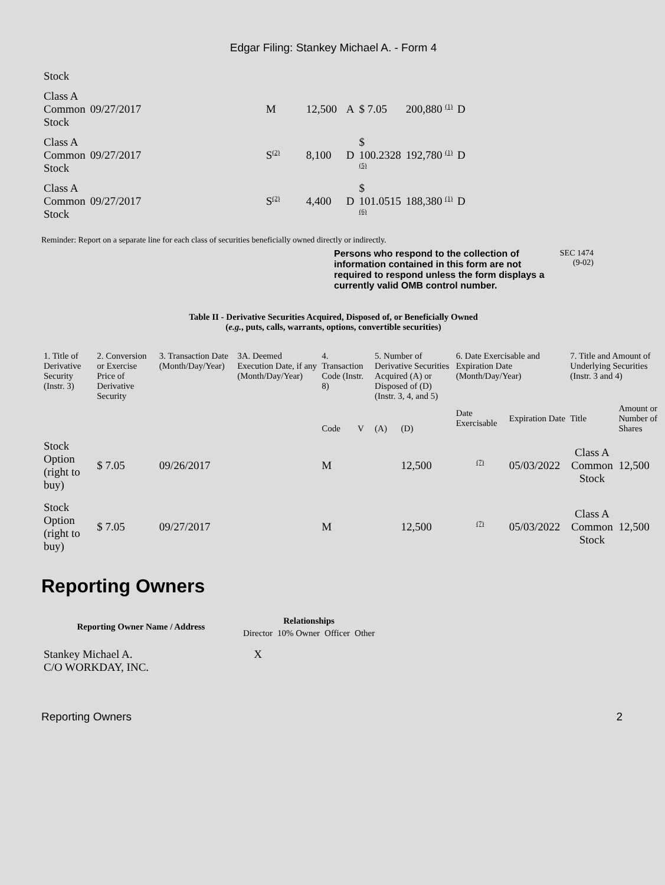Edgar Filing: Stankey Michael A. - Form 4
| Stock | | | | | | | |
| Class A Common Stock | 09/27/2017 | M | 12,500 | A | $ 7.05 | 200,880 <sup>(1)</sup> | D |
| Class A Common Stock | 09/27/2017 | S<sup>(2)</sup> | 8,100 | D | $ 100.2328 <sup>(5)</sup> | 192,780 <sup>(1)</sup> | D |
| Class A Common Stock | 09/27/2017 | S<sup>(2)</sup> | 4,400 | D | $ 101.0515 <sup>(6)</sup> | 188,380 <sup>(1)</sup> | D |
Reminder: Report on a separate line for each class of securities beneficially owned directly or indirectly.
Persons who respond to the collection of information contained in this form are not required to respond unless the form displays a currently valid OMB control number.
SEC 1474
(9-02)
Table II - Derivative Securities Acquired, Disposed of, or Beneficially Owned
(e.g., puts, calls, warrants, options, convertible securities)
| 1. Title of Derivative Security (Instr. 3) | 2. Conversion or Exercise Price of Derivative Security | 3. Transaction Date (Month/Day/Year) | 3A. Deemed Execution Date, if any (Month/Day/Year) | 4. Transaction Code (Instr. 8) | | 5. Number of Derivative Securities Acquired (A) or Disposed of (D) (Instr. 3, 4, and 5) | | 6. Date Exercisable and Expiration Date (Month/Day/Year) | | 7. Title and Amount of Underlying Securities (Instr. 3 and 4) | |
| --- | --- | --- | --- | --- | --- | --- | --- | --- | --- | --- | --- |
| | | | | Code | V | (A) | (D) | Date Exercisable | Expiration Date | Title | Amount or Number of Shares |
| Stock Option (right to buy) | $ 7.05 | 09/26/2017 | | M | | | 12,500 | <sup>(7)</sup> | 05/03/2022 | Class A Common Stock | 12,500 |
| Stock Option (right to buy) | $ 7.05 | 09/27/2017 | | M | | | 12,500 | <sup>(7)</sup> | 05/03/2022 | Class A Common Stock | 12,500 |
Reporting Owners
| Reporting Owner Name / Address | Relationships | | | |
| --- | --- | --- | --- | --- |
| | Director | 10% Owner | Officer | Other |
| Stankey Michael A. C/O WORKDAY, INC. | X | | | |
Reporting Owners 2